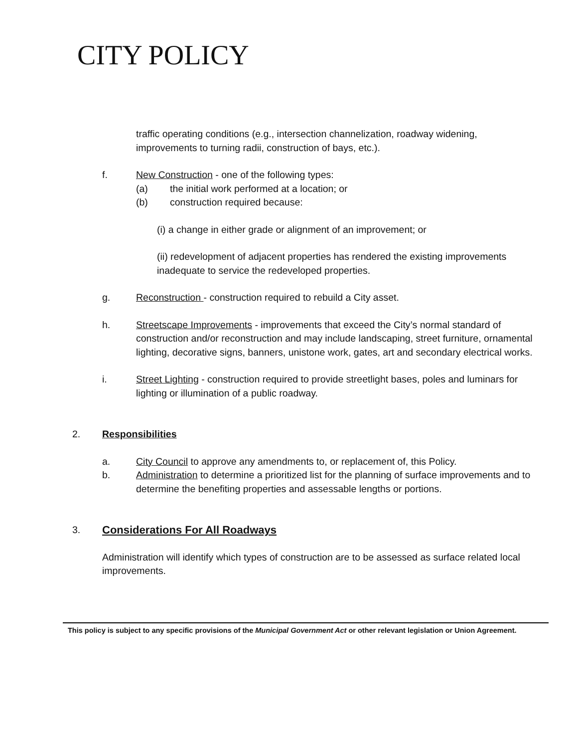CITY POLICY
traffic operating conditions (e.g., intersection channelization, roadway widening, improvements to turning radii, construction of bays, etc.).
f. New Construction - one of the following types:
(a) the initial work performed at a location; or
(b) construction required because:
(i) a change in either grade or alignment of an improvement; or
(ii) redevelopment of adjacent properties has rendered the existing improvements inadequate to service the redeveloped properties.
g. Reconstruction - construction required to rebuild a City asset.
h. Streetscape Improvements - improvements that exceed the City’s normal standard of construction and/or reconstruction and may include landscaping, street furniture, ornamental lighting, decorative signs, banners, unistone work, gates, art and secondary electrical works.
i. Street Lighting - construction required to provide streetlight bases, poles and luminars for lighting or illumination of a public roadway.
2. Responsibilities
a. City Council to approve any amendments to, or replacement of, this Policy.
b. Administration to determine a prioritized list for the planning of surface improvements and to determine the benefiting properties and assessable lengths or portions.
3. Considerations For All Roadways
Administration will identify which types of construction are to be assessed as surface related local improvements.
This policy is subject to any specific provisions of the Municipal Government Act or other relevant legislation or Union Agreement.